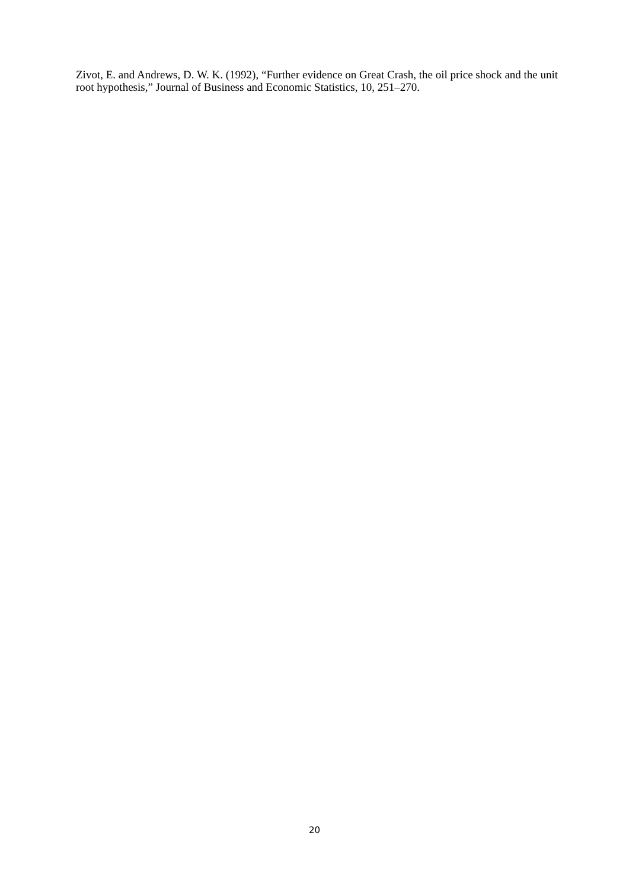Zivot, E. and Andrews, D. W. K. (1992), “Further evidence on Great Crash, the oil price shock and the unit root hypothesis,” Journal of Business and Economic Statistics, 10, 251–270.
20